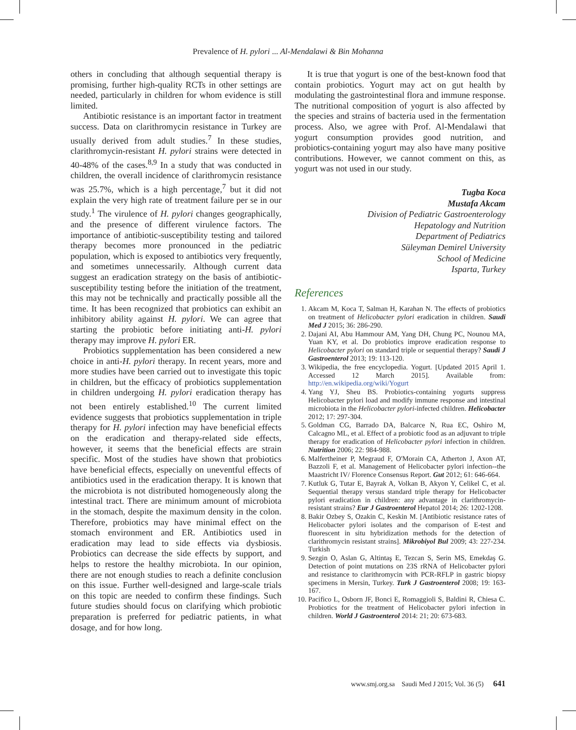Prevalence of H. pylori ... Al-Mendalawi & Bin Mohanna
others in concluding that although sequential therapy is promising, further high-quality RCTs in other settings are needed, particularly in children for whom evidence is still limited.
Antibiotic resistance is an important factor in treatment success. Data on clarithromycin resistance in Turkey are usually derived from adult studies.<sup>7</sup> In these studies, clarithromycin-resistant H. pylori strains were detected in 40-48% of the cases.<sup>8,9</sup> In a study that was conducted in children, the overall incidence of clarithromycin resistance was 25.7%, which is a high percentage,<sup>7</sup> but it did not explain the very high rate of treatment failure per se in our study.<sup>1</sup> The virulence of H. pylori changes geographically, and the presence of different virulence factors. The importance of antibiotic-susceptibility testing and tailored therapy becomes more pronounced in the pediatric population, which is exposed to antibiotics very frequently, and sometimes unnecessarily. Although current data suggest an eradication strategy on the basis of antibiotic-susceptibility testing before the initiation of the treatment, this may not be technically and practically possible all the time. It has been recognized that probiotics can exhibit an inhibitory ability against H. pylori. We can agree that starting the probiotic before initiating anti-H. pylori therapy may improve H. pylori ER.
Probiotics supplementation has been considered a new choice in anti-H. pylori therapy. In recent years, more and more studies have been carried out to investigate this topic in children, but the efficacy of probiotics supplementation in children undergoing H. pylori eradication therapy has not been entirely established.<sup>10</sup> The current limited evidence suggests that probiotics supplementation in triple therapy for H. pylori infection may have beneficial effects on the eradication and therapy-related side effects, however, it seems that the beneficial effects are strain specific. Most of the studies have shown that probiotics have beneficial effects, especially on uneventful effects of antibiotics used in the eradication therapy. It is known that the microbiota is not distributed homogeneously along the intestinal tract. There are minimum amount of microbiota in the stomach, despite the maximum density in the colon. Therefore, probiotics may have minimal effect on the stomach environment and ER. Antibiotics used in eradication may lead to side effects via dysbiosis. Probiotics can decrease the side effects by support, and helps to restore the healthy microbiota. In our opinion, there are not enough studies to reach a definite conclusion on this issue. Further well-designed and large-scale trials on this topic are needed to confirm these findings. Such future studies should focus on clarifying which probiotic preparation is preferred for pediatric patients, in what dosage, and for how long.
It is true that yogurt is one of the best-known food that contain probiotics. Yogurt may act on gut health by modulating the gastrointestinal flora and immune response. The nutritional composition of yogurt is also affected by the species and strains of bacteria used in the fermentation process. Also, we agree with Prof. Al-Mendalawi that yogurt consumption provides good nutrition, and probiotics-containing yogurt may also have many positive contributions. However, we cannot comment on this, as yogurt was not used in our study.
Tugba Koca
Mustafa Akcam
Division of Pediatric Gastroenterology
Hepatology and Nutrition
Department of Pediatrics
Süleyman Demirel University
School of Medicine
Isparta, Turkey
References
1. Akcam M, Koca T, Salman H, Karahan N. The effects of probiotics on treatment of Helicobacter pylori eradication in children. Saudi Med J 2015; 36: 286-290.
2. Dajani AI, Abu Hammour AM, Yang DH, Chung PC, Nounou MA, Yuan KY, et al. Do probiotics improve eradication response to Helicobacter pylori on standard triple or sequential therapy? Saudi J Gastroenterol 2013; 19: 113-120.
3. Wikipedia, the free encyclopedia. Yogurt. [Updated 2015 April 1. Accessed 12 March 2015]. Available from: http://en.wikipedia.org/wiki/Yogurt
4. Yang YJ, Sheu BS. Probiotics-containing yogurts suppress Helicobacter pylori load and modify immune response and intestinal microbiota in the Helicobacter pylori-infected children. Helicobacter 2012; 17: 297-304.
5. Goldman CG, Barrado DA, Balcarce N, Rua EC, Oshiro M, Calcagno ML, et al. Effect of a probiotic food as an adjuvant to triple therapy for eradication of Helicobacter pylori infection in children. Nutrition 2006; 22: 984-988.
6. Malfertheiner P, Megraud F, O'Morain CA, Atherton J, Axon AT, Bazzoli F, et al. Management of Helicobacter pylori infection--the Maastricht IV/ Florence Consensus Report. Gut 2012; 61: 646-664.
7. Kutluk G, Tutar E, Bayrak A, Volkan B, Akyon Y, Celikel C, et al. Sequential therapy versus standard triple therapy for Helicobacter pylori eradication in children: any advantage in clarithromycin-resistant strains? Eur J Gastroenterol Hepatol 2014; 26: 1202-1208.
8. Bakir Ozbey S, Ozakin C, Keskin M. [Antibiotic resistance rates of Helicobacter pylori isolates and the comparison of E-test and fluorescent in situ hybridization methods for the detection of clarithromycin resistant strains]. Mikrobiyol Bul 2009; 43: 227-234. Turkish
9. Sezgin O, Aslan G, Altintaş E, Tezcan S, Serin MS, Emekdaş G. Detection of point mutations on 23S rRNA of Helicobacter pylori and resistance to clarithromycin with PCR-RFLP in gastric biopsy specimens in Mersin, Turkey. Turk J Gastroenterol 2008; 19: 163-167.
10. Pacifico L, Osborn JF, Bonci E, Romaggioli S, Baldini R, Chiesa C. Probiotics for the treatment of Helicobacter pylori infection in children. World J Gastroenterol 2014: 21; 20: 673-683.
www.smj.org.sa Saudi Med J 2015; Vol. 36 (5) 641